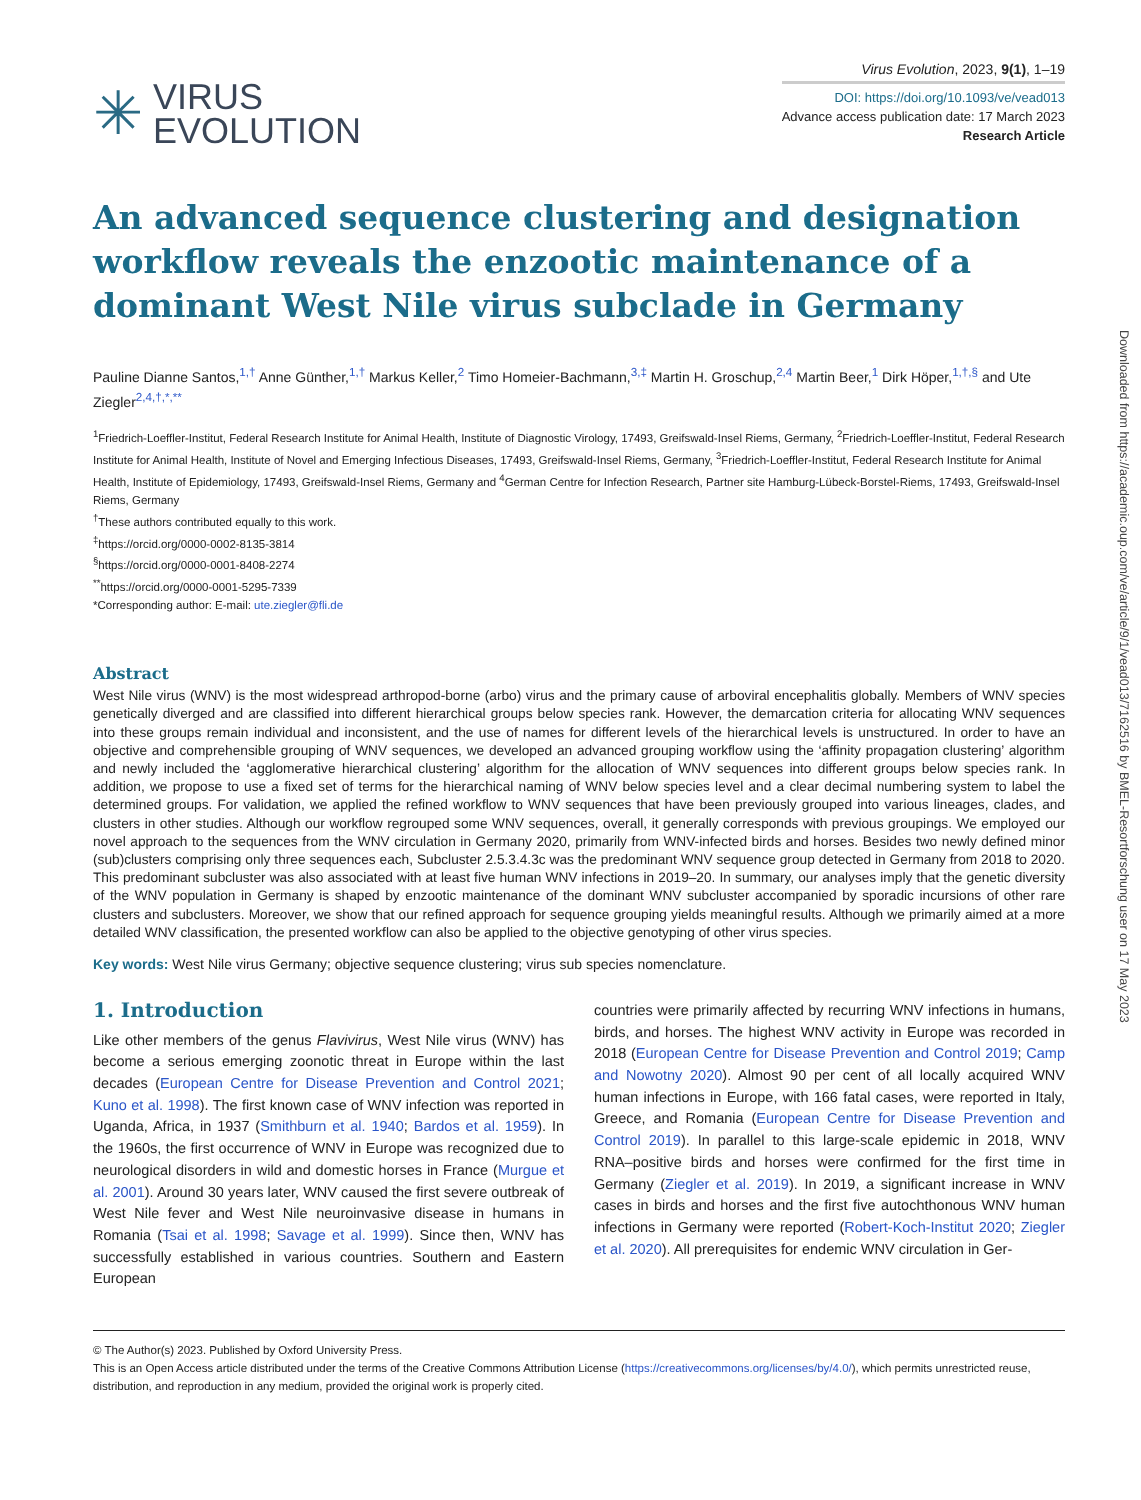✳ VIRUS
EVOLUTION
Virus Evolution, 2023, 9(1), 1–19
DOI: https://doi.org/10.1093/ve/vead013
Advance access publication date: 17 March 2023
Research Article
An advanced sequence clustering and designation workflow reveals the enzootic maintenance of a dominant West Nile virus subclade in Germany
Pauline Dianne Santos,<sup>1,†</sup> Anne Günther,<sup>1,†</sup> Markus Keller,<sup>2</sup> Timo Homeier-Bachmann,<sup>3,‡</sup> Martin H. Groschup,<sup>2,4</sup> Martin Beer,<sup>1</sup> Dirk Höper,<sup>1,†,§</sup> and Ute Ziegler<sup>2,4,†,*,**</sup>
<sup>1</sup> Friedrich-Loeffler-Institut, Federal Research Institute for Animal Health, Institute of Diagnostic Virology, 17493, Greifswald-Insel Riems, Germany, <sup>2</sup>Friedrich-Loeffler-Institut, Federal Research Institute for Animal Health, Institute of Novel and Emerging Infectious Diseases, 17493, Greifswald-Insel Riems, Germany, <sup>3</sup>Friedrich-Loeffler-Institut, Federal Research Institute for Animal Health, Institute of Epidemiology, 17493, Greifswald-Insel Riems, Germany and <sup>4</sup>German Centre for Infection Research, Partner site Hamburg-Lübeck-Borstel-Riems, 17493, Greifswald-Insel Riems, Germany
<sup>†</sup> These authors contributed equally to this work.
<sup>‡</sup> https://orcid.org/0000-0002-8135-3814
<sup>§</sup> https://orcid.org/0000-0001-8408-2274
<sup>**</sup> https://orcid.org/0000-0001-5295-7339
*Corresponding author: E-mail: ute.ziegler@fli.de
Abstract
West Nile virus (WNV) is the most widespread arthropod-borne (arbo) virus and the primary cause of arboviral encephalitis globally. Members of WNV species genetically diverged and are classified into different hierarchical groups below species rank. However, the demarcation criteria for allocating WNV sequences into these groups remain individual and inconsistent, and the use of names for different levels of the hierarchical levels is unstructured. In order to have an objective and comprehensible grouping of WNV sequences, we developed an advanced grouping workflow using the ‘affinity propagation clustering’ algorithm and newly included the ‘agglomerative hierarchical clustering’ algorithm for the allocation of WNV sequences into different groups below species rank. In addition, we propose to use a fixed set of terms for the hierarchical naming of WNV below species level and a clear decimal numbering system to label the determined groups. For validation, we applied the refined workflow to WNV sequences that have been previously grouped into various lineages, clades, and clusters in other studies. Although our workflow regrouped some WNV sequences, overall, it generally corresponds with previous groupings. We employed our novel approach to the sequences from the WNV circulation in Germany 2020, primarily from WNV-infected birds and horses. Besides two newly defined minor (sub)clusters comprising only three sequences each, Subcluster 2.5.3.4.3c was the predominant WNV sequence group detected in Germany from 2018 to 2020. This predominant subcluster was also associated with at least five human WNV infections in 2019–20. In summary, our analyses imply that the genetic diversity of the WNV population in Germany is shaped by enzootic maintenance of the dominant WNV subcluster accompanied by sporadic incursions of other rare clusters and subclusters. Moreover, we show that our refined approach for sequence grouping yields meaningful results. Although we primarily aimed at a more detailed WNV classification, the presented workflow can also be applied to the objective genotyping of other virus species.
Key words: West Nile virus Germany; objective sequence clustering; virus sub species nomenclature.
1. Introduction
Like other members of the genus Flavivirus, West Nile virus (WNV) has become a serious emerging zoonotic threat in Europe within the last decades (European Centre for Disease Prevention and Control 2021; Kuno et al. 1998). The first known case of WNV infection was reported in Uganda, Africa, in 1937 (Smithburn et al. 1940; Bardos et al. 1959). In the 1960s, the first occurrence of WNV in Europe was recognized due to neurological disorders in wild and domestic horses in France (Murgue et al. 2001). Around 30 years later, WNV caused the first severe outbreak of West Nile fever and West Nile neuroinvasive disease in humans in Romania (Tsai et al. 1998; Savage et al. 1999). Since then, WNV has successfully established in various countries. Southern and Eastern European
countries were primarily affected by recurring WNV infections in humans, birds, and horses. The highest WNV activity in Europe was recorded in 2018 (European Centre for Disease Prevention and Control 2019; Camp and Nowotny 2020). Almost 90 per cent of all locally acquired WNV human infections in Europe, with 166 fatal cases, were reported in Italy, Greece, and Romania (European Centre for Disease Prevention and Control 2019). In parallel to this large-scale epidemic in 2018, WNV RNA–positive birds and horses were confirmed for the first time in Germany (Ziegler et al. 2019). In 2019, a significant increase in WNV cases in birds and horses and the first five autochthonous WNV human infections in Germany were reported (Robert-Koch-Institut 2020; Ziegler et al. 2020). All prerequisites for endemic WNV circulation in Ger-
© The Author(s) 2023. Published by Oxford University Press.
This is an Open Access article distributed under the terms of the Creative Commons Attribution License (https://creativecommons.org/licenses/by/4.0/), which permits unrestricted reuse, distribution, and reproduction in any medium, provided the original work is properly cited.
Downloaded from https://academic.oup.com/ve/article/9/1/vead013/7162516 by BMEL-Resortforschung user on 17 May 2023